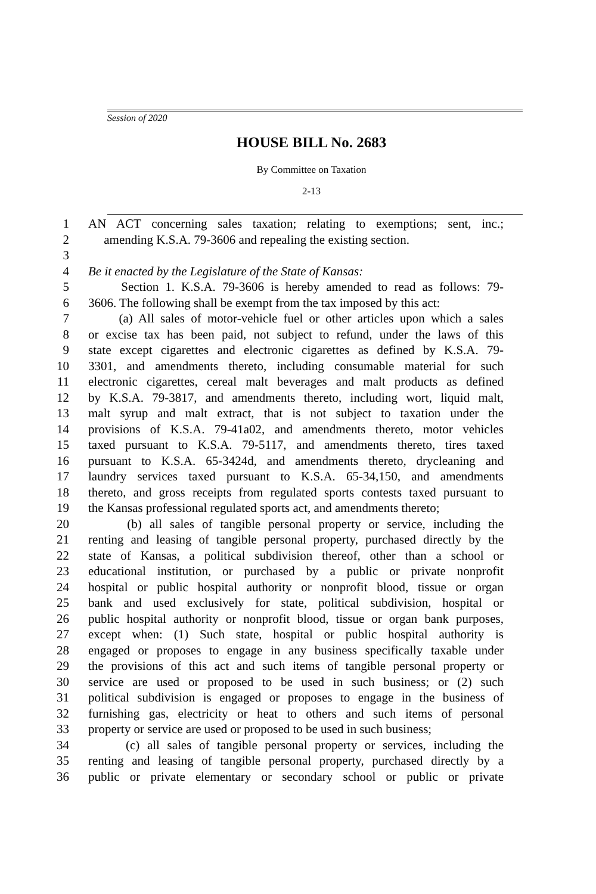Session of 2020
HOUSE BILL No. 2683
By Committee on Taxation
2-13
1 AN ACT concerning sales taxation; relating to exemptions; sent, inc.;
2 amending K.S.A. 79-3606 and repealing the existing section.
3
4 Be it enacted by the Legislature of the State of Kansas:
5 Section 1. K.S.A. 79-3606 is hereby amended to read as follows: 79-
6 3606. The following shall be exempt from the tax imposed by this act:
7 (a) All sales of motor-vehicle fuel or other articles upon which a sales
8 or excise tax has been paid, not subject to refund, under the laws of this
9 state except cigarettes and electronic cigarettes as defined by K.S.A. 79-
10 3301, and amendments thereto, including consumable material for such
11 electronic cigarettes, cereal malt beverages and malt products as defined
12 by K.S.A. 79-3817, and amendments thereto, including wort, liquid malt,
13 malt syrup and malt extract, that is not subject to taxation under the
14 provisions of K.S.A. 79-41a02, and amendments thereto, motor vehicles
15 taxed pursuant to K.S.A. 79-5117, and amendments thereto, tires taxed
16 pursuant to K.S.A. 65-3424d, and amendments thereto, drycleaning and
17 laundry services taxed pursuant to K.S.A. 65-34,150, and amendments
18 thereto, and gross receipts from regulated sports contests taxed pursuant to
19 the Kansas professional regulated sports act, and amendments thereto;
20 (b) all sales of tangible personal property or service, including the
21 renting and leasing of tangible personal property, purchased directly by the
22 state of Kansas, a political subdivision thereof, other than a school or
23 educational institution, or purchased by a public or private nonprofit
24 hospital or public hospital authority or nonprofit blood, tissue or organ
25 bank and used exclusively for state, political subdivision, hospital or
26 public hospital authority or nonprofit blood, tissue or organ bank purposes,
27 except when: (1) Such state, hospital or public hospital authority is
28 engaged or proposes to engage in any business specifically taxable under
29 the provisions of this act and such items of tangible personal property or
30 service are used or proposed to be used in such business; or (2) such
31 political subdivision is engaged or proposes to engage in the business of
32 furnishing gas, electricity or heat to others and such items of personal
33 property or service are used or proposed to be used in such business;
34 (c) all sales of tangible personal property or services, including the
35 renting and leasing of tangible personal property, purchased directly by a
36 public or private elementary or secondary school or public or private